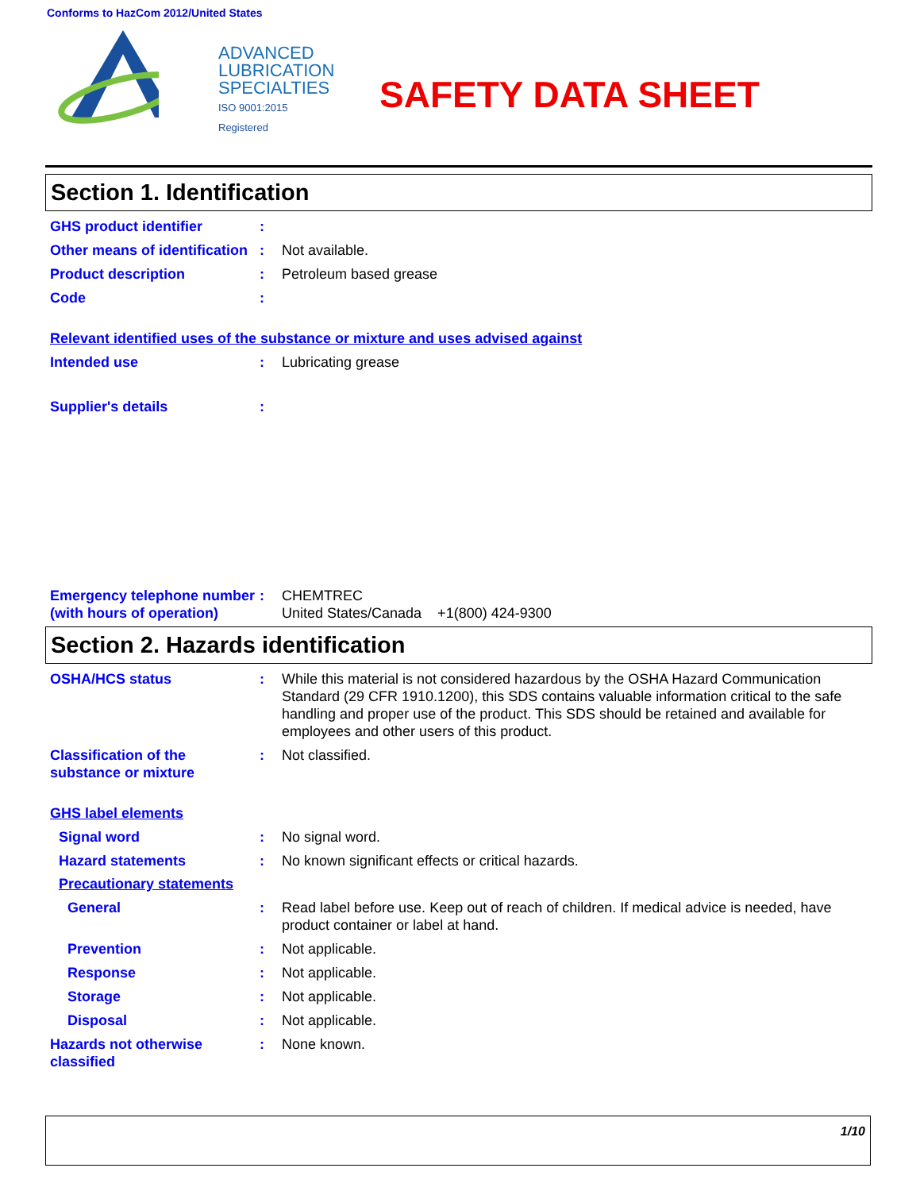Conforms to HazCom 2012/United States
ADVANCED
LUBRICATION
SPECIALTIES
ISO 9001:2015 Registered
SAFETY DATA SHEET
Section 1. Identification
GHS product identifier :
Other means of identification
: Not available.
Product description : Petroleum based grease
Code :
Relevant identified uses of the substance or mixture and uses advised against
Intended use : Lubricating grease
Supplier's details :
Emergency telephone number (with hours of operation)
: CHEMTREC
United States/Canada +1(800) 424-9300
Section 2. Hazards identification
OSHA/HCS status : While this material is not considered hazardous by the OSHA Hazard Communication Standard (29 CFR 1910.1200), this SDS contains valuable information critical to the safe handling and proper use of the product. This SDS should be retained and available for employees and other users of this product.
Classification of the substance or mixture
: Not classified.
GHS label elements
Signal word : No signal word.
Hazard statements : No known significant effects or critical hazards.
Precautionary statements
General : Read label before use. Keep out of reach of children. If medical advice is needed, have product container or label at hand.
Prevention : Not applicable.
Response : Not applicable.
Storage : Not applicable.
Disposal : Not applicable.
Hazards not otherwise classified
: None known.
1/10